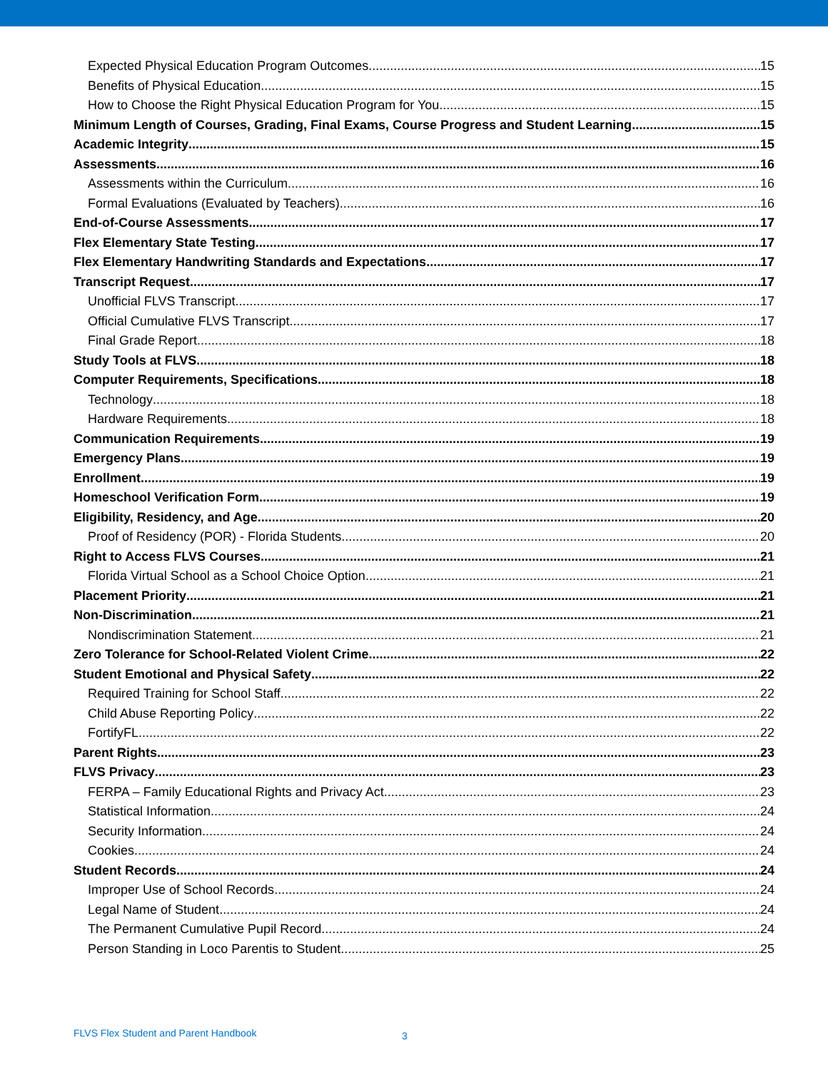Expected Physical Education Program Outcomes 15
Benefits of Physical Education 15
How to Choose the Right Physical Education Program for You 15
Minimum Length of Courses, Grading, Final Exams, Course Progress and Student Learning 15
Academic Integrity 15
Assessments 16
Assessments within the Curriculum 16
Formal Evaluations (Evaluated by Teachers) 16
End-of-Course Assessments 17
Flex Elementary State Testing 17
Flex Elementary Handwriting Standards and Expectations 17
Transcript Request 17
Unofficial FLVS Transcript 17
Official Cumulative FLVS Transcript 17
Final Grade Report 18
Study Tools at FLVS 18
Computer Requirements, Specifications 18
Technology 18
Hardware Requirements 18
Communication Requirements 19
Emergency Plans 19
Enrollment 19
Homeschool Verification Form 19
Eligibility, Residency, and Age 20
Proof of Residency (POR) - Florida Students 20
Right to Access FLVS Courses 21
Florida Virtual School as a School Choice Option 21
Placement Priority 21
Non-Discrimination 21
Nondiscrimination Statement 21
Zero Tolerance for School-Related Violent Crime 22
Student Emotional and Physical Safety 22
Required Training for School Staff 22
Child Abuse Reporting Policy 22
FortifyFL 22
Parent Rights 23
FLVS Privacy 23
FERPA – Family Educational Rights and Privacy Act 23
Statistical Information 24
Security Information 24
Cookies 24
Student Records 24
Improper Use of School Records 24
Legal Name of Student 24
The Permanent Cumulative Pupil Record 24
Person Standing in Loco Parentis to Student 25
FLVS Flex Student and Parent Handbook
3